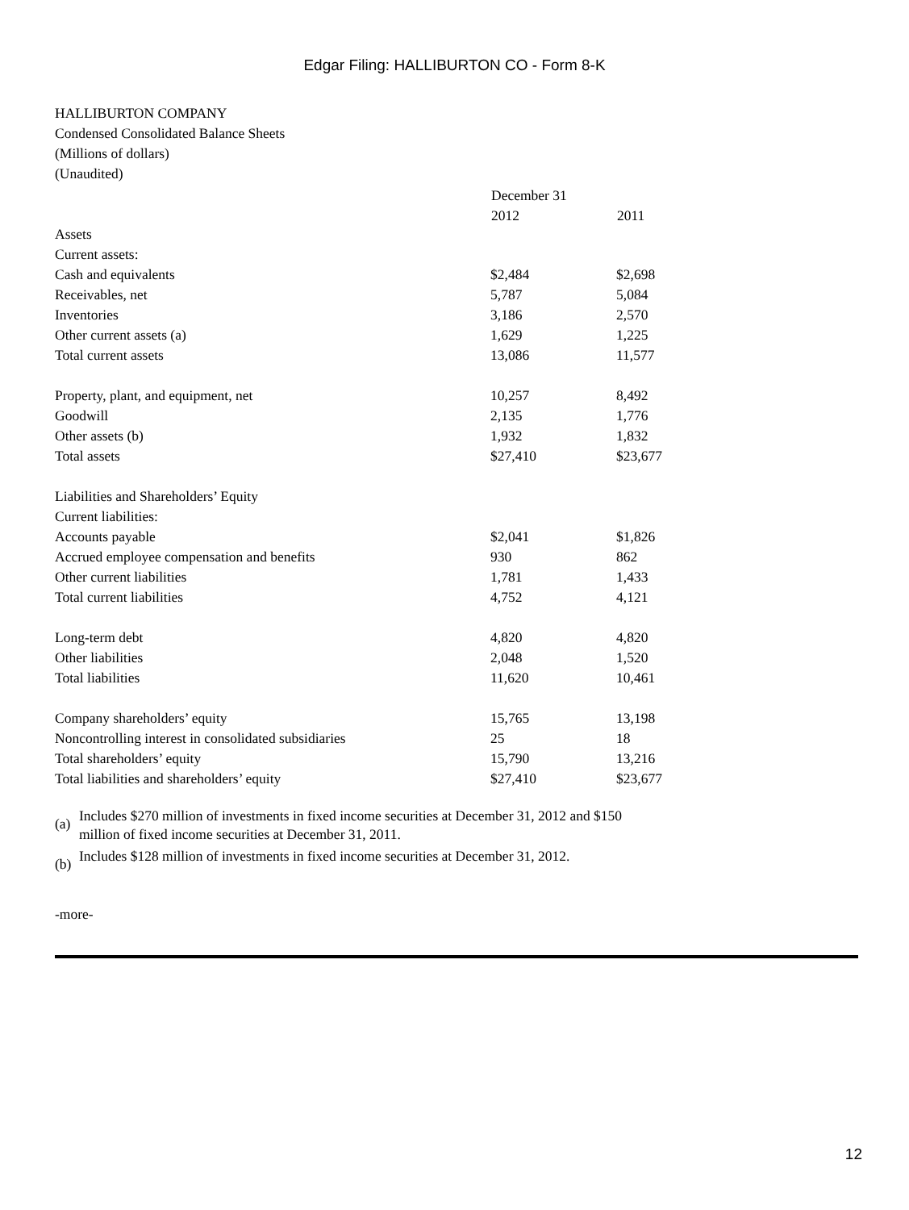Edgar Filing: HALLIBURTON CO - Form 8-K
| HALLIBURTON COMPANY | | |
| Condensed Consolidated Balance Sheets | | |
| (Millions of dollars) | | |
| (Unaudited) | | |
| | December 31 | |
| | 2012 | 2011 |
| Assets | | |
| Current assets: | | |
| Cash and equivalents | $2,484 | $2,698 |
| Receivables, net | 5,787 | 5,084 |
| Inventories | 3,186 | 2,570 |
| Other current assets (a) | 1,629 | 1,225 |
| Total current assets | 13,086 | 11,577 |
| Property, plant, and equipment, net | 10,257 | 8,492 |
| Goodwill | 2,135 | 1,776 |
| Other assets (b) | 1,932 | 1,832 |
| Total assets | $27,410 | $23,677 |
| Liabilities and Shareholders’ Equity | | |
| Current liabilities: | | |
| Accounts payable | $2,041 | $1,826 |
| Accrued employee compensation and benefits | 930 | 862 |
| Other current liabilities | 1,781 | 1,433 |
| Total current liabilities | 4,752 | 4,121 |
| Long-term debt | 4,820 | 4,820 |
| Other liabilities | 2,048 | 1,520 |
| Total liabilities | 11,620 | 10,461 |
| Company shareholders’ equity | 15,765 | 13,198 |
| Noncontrolling interest in consolidated subsidiaries | 25 | 18 |
| Total shareholders’ equity | 15,790 | 13,216 |
| Total liabilities and shareholders’ equity | $27,410 | $23,677 |
(a)
Includes $270 million of investments in fixed income securities at December 31, 2012 and $150
million of fixed income securities at December 31, 2011.
(b)
Includes $128 million of investments in fixed income securities at December 31, 2012.
-more-
12